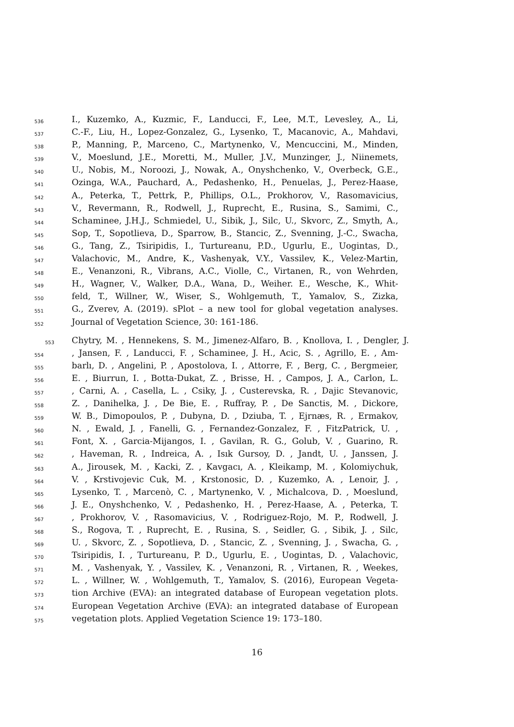536 I., Kuzemko, A., Kuzmic, F., Landucci, F., Lee, M.T., Levesley, A., Li,
537 C.-F., Liu, H., Lopez-Gonzalez, G., Lysenko, T., Macanovic, A., Mahdavi,
538 P., Manning, P., Marceno, C., Martynenko, V., Mencuccini, M., Minden,
539 V., Moeslund, J.E., Moretti, M., Muller, J.V., Munzinger, J., Niinemets,
540 U., Nobis, M., Noroozi, J., Nowak, A., Onyshchenko, V., Overbeck, G.E.,
541 Ozinga, W.A., Pauchard, A., Pedashenko, H., Penuelas, J., Perez-Haase,
542 A., Peterka, T., Pettrk, P., Phillips, O.L., Prokhorov, V., Rasomavicius,
543 V., Revermann, R., Rodwell, J., Ruprecht, E., Rusina, S., Samimi, C.,
544 Schaminee, J.H.J., Schmiedel, U., Sibik, J., Silc, U., Skvorc, Z., Smyth, A.,
545 Sop, T., Sopotlieva, D., Sparrow, B., Stancic, Z., Svenning, J.-C., Swacha,
546 G., Tang, Z., Tsiripidis, I., Turtureanu, P.D., Ugurlu, E., Uogintas, D.,
547 Valachovic, M., Andre, K., Vashenyak, V.Y., Vassilev, K., Velez-Martin,
548 E., Venanzoni, R., Vibrans, A.C., Violle, C., Virtanen, R., von Wehrden,
549 H., Wagner, V., Walker, D.A., Wana, D., Weiher. E., Wesche, K., Whit-
550 feld, T., Willner, W., Wiser, S., Wohlgemuth, T., Yamalov, S., Zizka,
551 G., Zverev, A. (2019). sPlot – a new tool for global vegetation analyses.
552 Journal of Vegetation Science, 30: 161-186.
553 Chytry, M. , Hennekens, S. M., Jimenez-Alfaro, B. , Knollova, I. , Dengler, J.
554, Jansen, F. , Landucci, F. , Schaminee, J. H., Acic, S. , Agrillo, E. , Am-
555 barlı, D. , Angelini, P. , Apostolova, I. , Attorre, F. , Berg, C. , Bergmeier,
556 E. , Biurrun, I. , Botta-Dukat, Z. , Brisse, H. , Campos, J. A., Carlon, L.
557, Carni, A. , Casella, L. , Csiky, J. , Custerevska, R. , Dajic Stevanovic,
558 Z. , Danihelka, J. , De Bie, E. , Ruffray, P. , De Sanctis, M. , Dickore,
559 W. B., Dimopoulos, P. , Dubyna, D. , Dziuba, T. , Ejrnæs, R. , Ermakov,
560 N. , Ewald, J. , Fanelli, G. , Fernandez-Gonzalez, F. , FitzPatrick, U. ,
561 Font, X. , Garcia-Mijangos, I. , Gavilan, R. G., Golub, V. , Guarino, R.
562, Haveman, R. , Indreica, A. , Isık Gursoy, D. , Jandt, U. , Janssen, J.
563 A., Jirousek, M. , Kacki, Z. , Kavgacı, A. , Kleikamp, M. , Kolomiychuk,
564 V. , Krstivojevic Cuk, M. , Krstonosic, D. , Kuzemko, A. , Lenoir, J. ,
565 Lysenko, T. , Marcenò, C. , Martynenko, V. , Michalcova, D. , Moeslund,
566 J. E., Onyshchenko, V. , Pedashenko, H. , Perez-Haase, A. , Peterka, T.
567, Prokhorov, V. , Rasomavicius, V. , Rodriguez-Rojo, M. P., Rodwell, J.
568 S., Rogova, T. , Ruprecht, E. , Rusina, S. , Seidler, G. , Sibik, J. , Silc,
569 U. , Skvorc, Z. , Sopotlieva, D. , Stancic, Z. , Svenning, J. , Swacha, G. ,
570 Tsiripidis, I. , Turtureanu, P. D., Ugurlu, E. , Uogintas, D. , Valachovic,
571 M. , Vashenyak, Y. , Vassilev, K. , Venanzoni, R. , Virtanen, R. , Weekes,
572 L. , Willner, W. , Wohlgemuth, T., Yamalov, S. (2016), European Vegeta-
573 tion Archive (EVA): an integrated database of European vegetation plots.
574 European Vegetation Archive (EVA): an integrated database of European
575 vegetation plots. Applied Vegetation Science 19: 173–180.
16